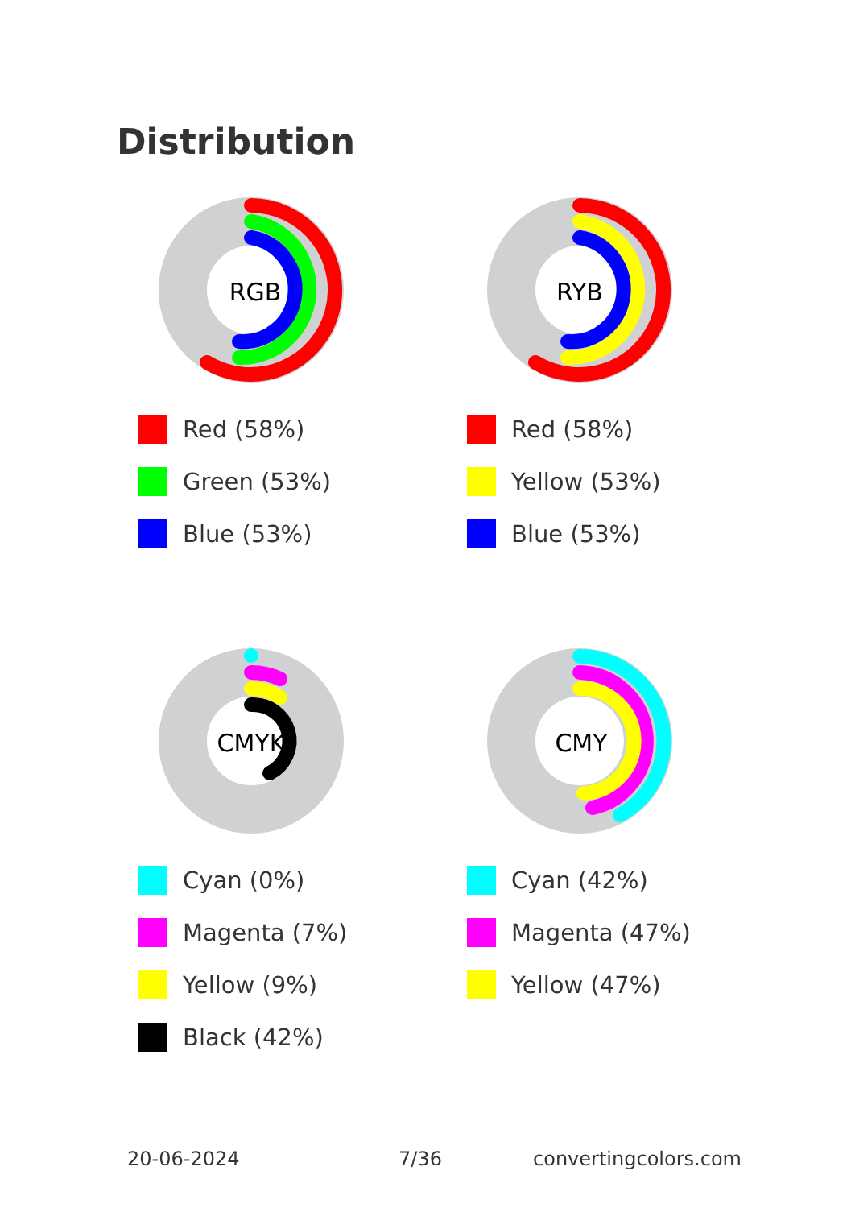Distribution
RGB
Red (58%)
Green (53%)
Blue (53%)
RYB
Red (58%)
Yellow (53%)
Blue (53%)
CMYK
Cyan (0%)
Magenta (7%)
Yellow (9%)
Black (42%)
CMY
Cyan (42%)
Magenta (47%)
Yellow (47%)
20-06-2024 7/36 convertingcolors.com